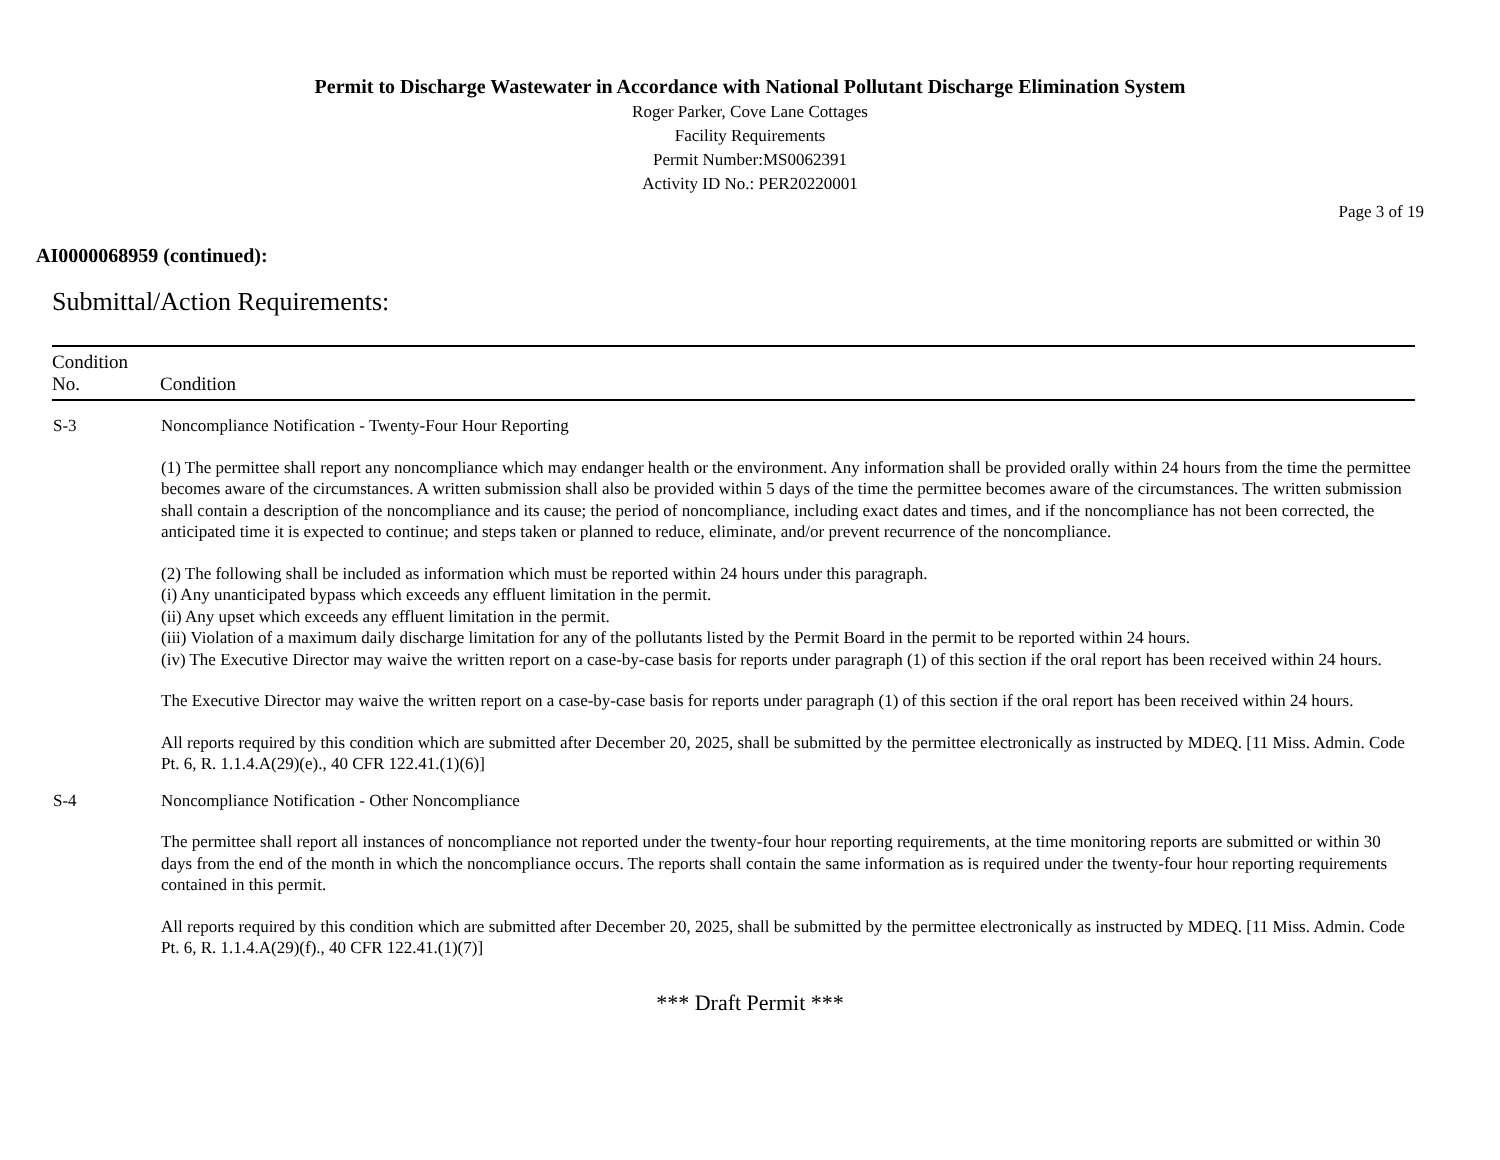Permit to Discharge Wastewater in Accordance with National Pollutant Discharge Elimination System
Roger Parker, Cove Lane Cottages
Facility Requirements
Permit Number:MS0062391
Activity ID No.: PER20220001
Page 3 of 19
AI0000068959 (continued):
Submittal/Action Requirements:
| Condition No. | Condition |
| --- | --- |
| S-3 | Noncompliance Notification - Twenty-Four Hour Reporting (1) The permittee shall report any noncompliance which may endanger health or the environment. Any information shall be provided orally within 24 hours from the time the permittee becomes aware of the circumstances. A written submission shall also be provided within 5 days of the time the permittee becomes aware of the circumstances. The written submission shall contain a description of the noncompliance and its cause; the period of noncompliance, including exact dates and times, and if the noncompliance has not been corrected, the anticipated time it is expected to continue; and steps taken or planned to reduce, eliminate, and/or prevent recurrence of the noncompliance. (2) The following shall be included as information which must be reported within 24 hours under this paragraph. (i) Any unanticipated bypass which exceeds any effluent limitation in the permit. (ii) Any upset which exceeds any effluent limitation in the permit. (iii) Violation of a maximum daily discharge limitation for any of the pollutants listed by the Permit Board in the permit to be reported within 24 hours. (iv) The Executive Director may waive the written report on a case-by-case basis for reports under paragraph (1) of this section if the oral report has been received within 24 hours. The Executive Director may waive the written report on a case-by-case basis for reports under paragraph (1) of this section if the oral report has been received within 24 hours. All reports required by this condition which are submitted after December 20, 2025, shall be submitted by the permittee electronically as instructed by MDEQ. [11 Miss. Admin. Code Pt. 6, R. 1.1.4.A(29)(e)., 40 CFR 122.41.(1)(6)] |
| S-4 | Noncompliance Notification - Other Noncompliance The permittee shall report all instances of noncompliance not reported under the twenty-four hour reporting requirements, at the time monitoring reports are submitted or within 30 days from the end of the month in which the noncompliance occurs. The reports shall contain the same information as is required under the twenty-four hour reporting requirements contained in this permit. All reports required by this condition which are submitted after December 20, 2025, shall be submitted by the permittee electronically as instructed by MDEQ. [11 Miss. Admin. Code Pt. 6, R. 1.1.4.A(29)(f)., 40 CFR 122.41.(1)(7)] |
*** Draft Permit ***